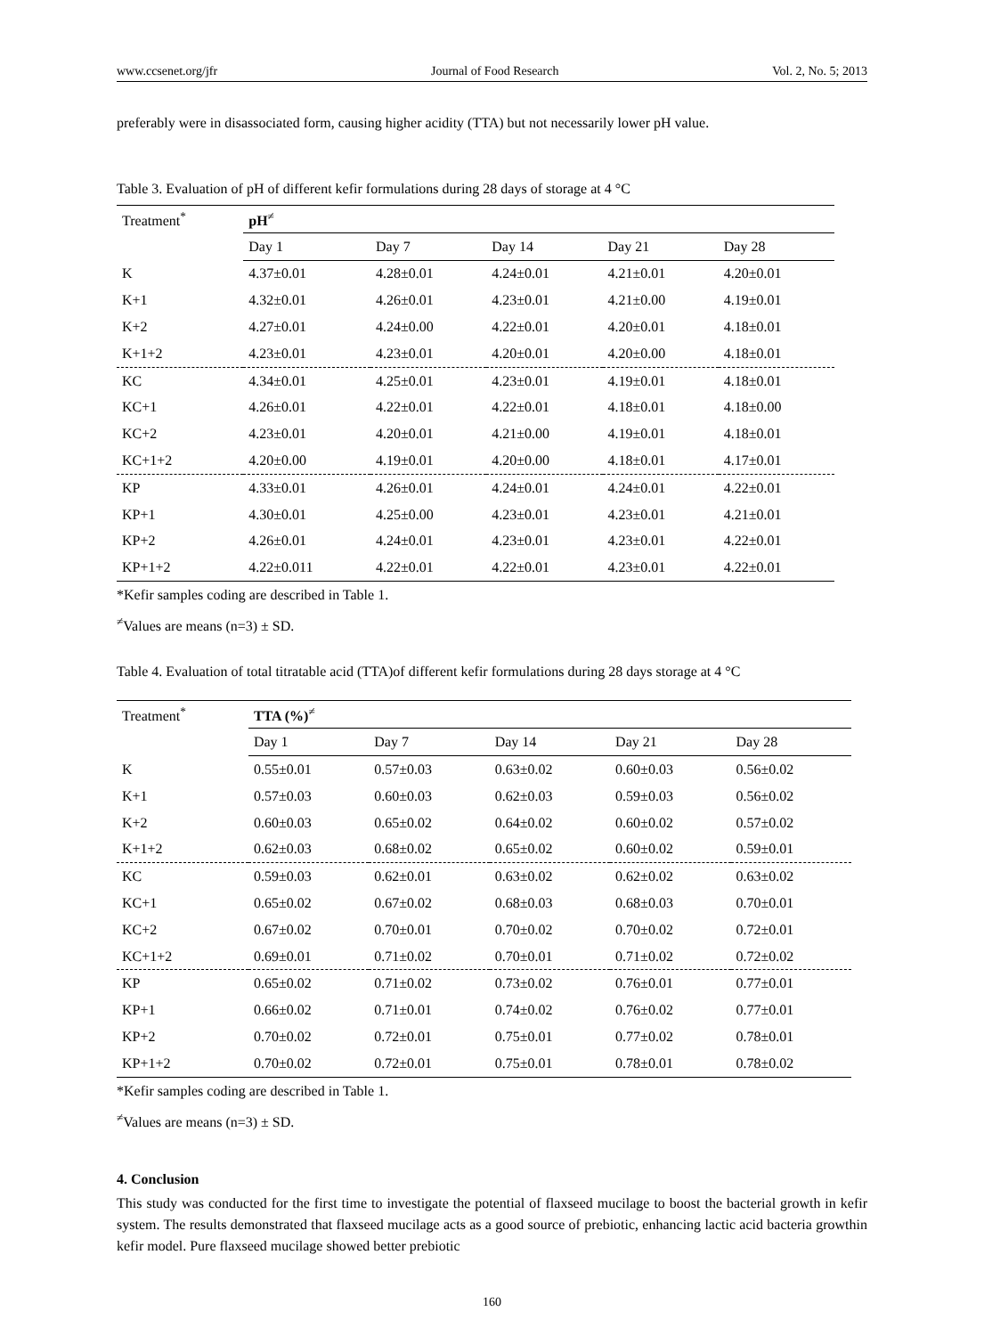www.ccsenet.org/jfr Journal of Food Research Vol. 2, No. 5; 2013
preferably were in disassociated form, causing higher acidity (TTA) but not necessarily lower pH value.
Table 3. Evaluation of pH of different kefir formulations during 28 days of storage at 4 °C
| Treatment<sup>*</sup> | pH<sup>≠</sup> | | | | |
| | Day 1 | Day 7 | Day 14 | Day 21 | Day 28 |
| K | 4.37±0.01 | 4.28±0.01 | 4.24±0.01 | 4.21±0.01 | 4.20±0.01 |
| K+1 | 4.32±0.01 | 4.26±0.01 | 4.23±0.01 | 4.21±0.00 | 4.19±0.01 |
| K+2 | 4.27±0.01 | 4.24±0.00 | 4.22±0.01 | 4.20±0.01 | 4.18±0.01 |
| K+1+2 | 4.23±0.01 | 4.23±0.01 | 4.20±0.01 | 4.20±0.00 | 4.18±0.01 |
| KC | 4.34±0.01 | 4.25±0.01 | 4.23±0.01 | 4.19±0.01 | 4.18±0.01 |
| KC+1 | 4.26±0.01 | 4.22±0.01 | 4.22±0.01 | 4.18±0.01 | 4.18±0.00 |
| KC+2 | 4.23±0.01 | 4.20±0.01 | 4.21±0.00 | 4.19±0.01 | 4.18±0.01 |
| KC+1+2 | 4.20±0.00 | 4.19±0.01 | 4.20±0.00 | 4.18±0.01 | 4.17±0.01 |
| KP | 4.33±0.01 | 4.26±0.01 | 4.24±0.01 | 4.24±0.01 | 4.22±0.01 |
| KP+1 | 4.30±0.01 | 4.25±0.00 | 4.23±0.01 | 4.23±0.01 | 4.21±0.01 |
| KP+2 | 4.26±0.01 | 4.24±0.01 | 4.23±0.01 | 4.23±0.01 | 4.22±0.01 |
| KP+1+2 | 4.22±0.011 | 4.22±0.01 | 4.22±0.01 | 4.23±0.01 | 4.22±0.01 |
*Kefir samples coding are described in Table 1.
<sup>≠</sup>Values are means (n=3) ± SD.
Table 4. Evaluation of total titratable acid (TTA)of different kefir formulations during 28 days storage at 4 °C
| Treatment<sup>*</sup> | TTA (%)<sup>≠</sup> | | | | |
| | Day 1 | Day 7 | Day 14 | Day 21 | Day 28 |
| K | 0.55±0.01 | 0.57±0.03 | 0.63±0.02 | 0.60±0.03 | 0.56±0.02 |
| K+1 | 0.57±0.03 | 0.60±0.03 | 0.62±0.03 | 0.59±0.03 | 0.56±0.02 |
| K+2 | 0.60±0.03 | 0.65±0.02 | 0.64±0.02 | 0.60±0.02 | 0.57±0.02 |
| K+1+2 | 0.62±0.03 | 0.68±0.02 | 0.65±0.02 | 0.60±0.02 | 0.59±0.01 |
| KC | 0.59±0.03 | 0.62±0.01 | 0.63±0.02 | 0.62±0.02 | 0.63±0.02 |
| KC+1 | 0.65±0.02 | 0.67±0.02 | 0.68±0.03 | 0.68±0.03 | 0.70±0.01 |
| KC+2 | 0.67±0.02 | 0.70±0.01 | 0.70±0.02 | 0.70±0.02 | 0.72±0.01 |
| KC+1+2 | 0.69±0.01 | 0.71±0.02 | 0.70±0.01 | 0.71±0.02 | 0.72±0.02 |
| KP | 0.65±0.02 | 0.71±0.02 | 0.73±0.02 | 0.76±0.01 | 0.77±0.01 |
| KP+1 | 0.66±0.02 | 0.71±0.01 | 0.74±0.02 | 0.76±0.02 | 0.77±0.01 |
| KP+2 | 0.70±0.02 | 0.72±0.01 | 0.75±0.01 | 0.77±0.02 | 0.78±0.01 |
| KP+1+2 | 0.70±0.02 | 0.72±0.01 | 0.75±0.01 | 0.78±0.01 | 0.78±0.02 |
*Kefir samples coding are described in Table 1.
<sup>≠</sup>Values are means (n=3) ± SD.
4. Conclusion
This study was conducted for the first time to investigate the potential of flaxseed mucilage to boost the bacterial growth in kefir system. The results demonstrated that flaxseed mucilage acts as a good source of prebiotic, enhancing lactic acid bacteria growthin kefir model. Pure flaxseed mucilage showed better prebiotic
160